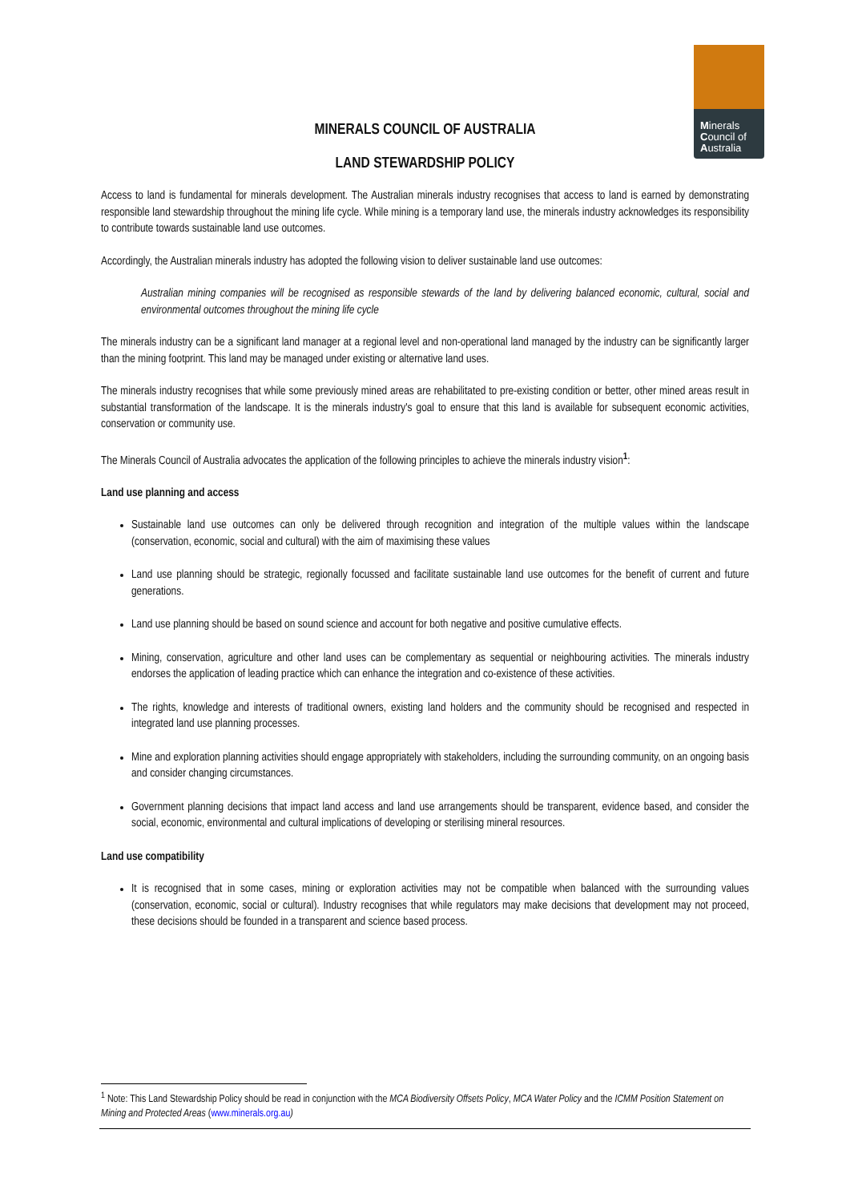Minerals
Council of
Australia
MINERALS COUNCIL OF AUSTRALIA
LAND STEWARDSHIP POLICY
Access to land is fundamental for minerals development. The Australian minerals industry recognises that access to land is earned by demonstrating responsible land stewardship throughout the mining life cycle. While mining is a temporary land use, the minerals industry acknowledges its responsibility to contribute towards sustainable land use outcomes.
Accordingly, the Australian minerals industry has adopted the following vision to deliver sustainable land use outcomes:
Australian mining companies will be recognised as responsible stewards of the land by delivering balanced economic, cultural, social and environmental outcomes throughout the mining life cycle
The minerals industry can be a significant land manager at a regional level and non-operational land managed by the industry can be significantly larger than the mining footprint. This land may be managed under existing or alternative land uses.
The minerals industry recognises that while some previously mined areas are rehabilitated to pre-existing condition or better, other mined areas result in substantial transformation of the landscape. It is the minerals industry's goal to ensure that this land is available for subsequent economic activities, conservation or community use.
The Minerals Council of Australia advocates the application of the following principles to achieve the minerals industry vision<sup>1</sup>:
Land use planning and access
Sustainable land use outcomes can only be delivered through recognition and integration of the multiple values within the landscape (conservation, economic, social and cultural) with the aim of maximising these values
Land use planning should be strategic, regionally focussed and facilitate sustainable land use outcomes for the benefit of current and future generations.
Land use planning should be based on sound science and account for both negative and positive cumulative effects.
Mining, conservation, agriculture and other land uses can be complementary as sequential or neighbouring activities. The minerals industry endorses the application of leading practice which can enhance the integration and co-existence of these activities.
The rights, knowledge and interests of traditional owners, existing land holders and the community should be recognised and respected in integrated land use planning processes.
Mine and exploration planning activities should engage appropriately with stakeholders, including the surrounding community, on an ongoing basis and consider changing circumstances.
Government planning decisions that impact land access and land use arrangements should be transparent, evidence based, and consider the social, economic, environmental and cultural implications of developing or sterilising mineral resources.
Land use compatibility
It is recognised that in some cases, mining or exploration activities may not be compatible when balanced with the surrounding values (conservation, economic, social or cultural). Industry recognises that while regulators may make decisions that development may not proceed, these decisions should be founded in a transparent and science based process.
<sup>1</sup> Note: This Land Stewardship Policy should be read in conjunction with the MCA Biodiversity Offsets Policy, MCA Water Policy and the ICMM Position Statement on Mining and Protected Areas (www.minerals.org.au)